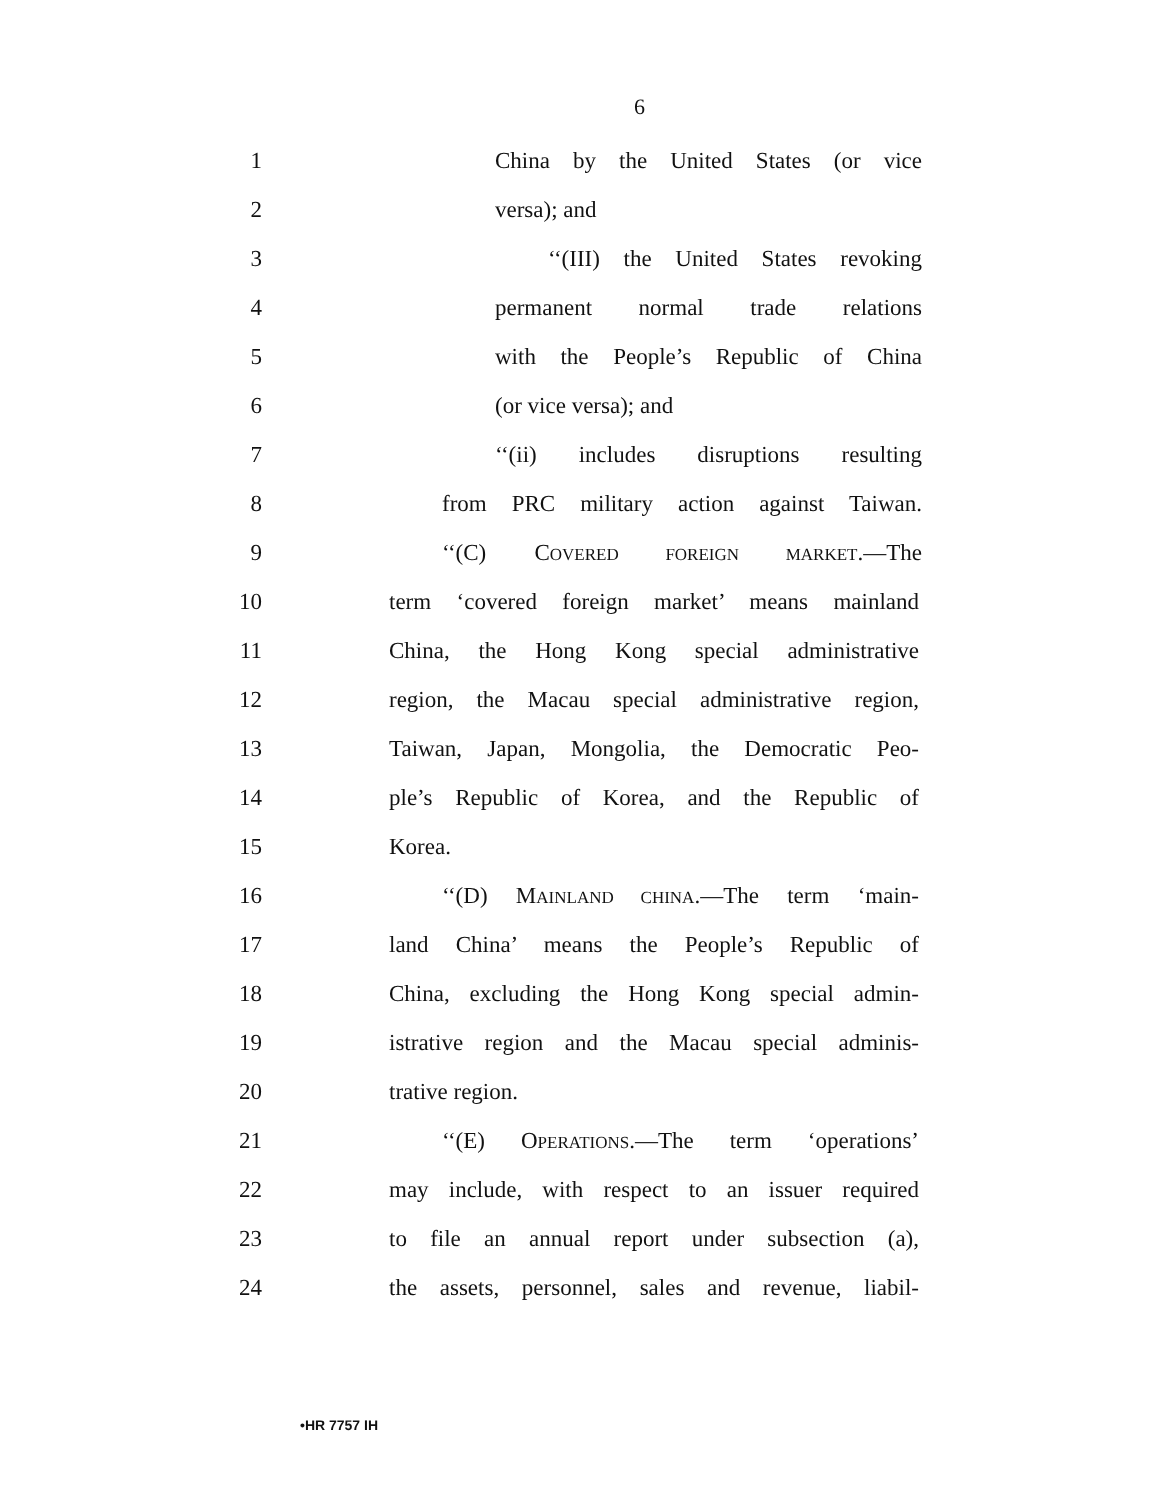6
1 China by the United States (or vice
2 versa); and
3 ‘‘(III) the United States revoking
4 permanent normal trade relations
5 with the People’s Republic of China
6 (or vice versa); and
7 ‘‘(ii) includes disruptions resulting
8 from PRC military action against Taiwan.
9 ‘‘(C) COVERED FOREIGN MARKET.—The
10 term ‘covered foreign market’ means mainland
11 China, the Hong Kong special administrative
12 region, the Macau special administrative region,
13 Taiwan, Japan, Mongolia, the Democratic Peo-
14 ple’s Republic of Korea, and the Republic of
15 Korea.
16 ‘‘(D) MAINLAND CHINA.—The term ‘main-
17 land China’ means the People’s Republic of
18 China, excluding the Hong Kong special admin-
19 istrative region and the Macau special adminis-
20 trative region.
21 ‘‘(E) OPERATIONS.—The term ‘operations’
22 may include, with respect to an issuer required
23 to file an annual report under subsection (a),
24 the assets, personnel, sales and revenue, liabil-
•HR 7757 IH